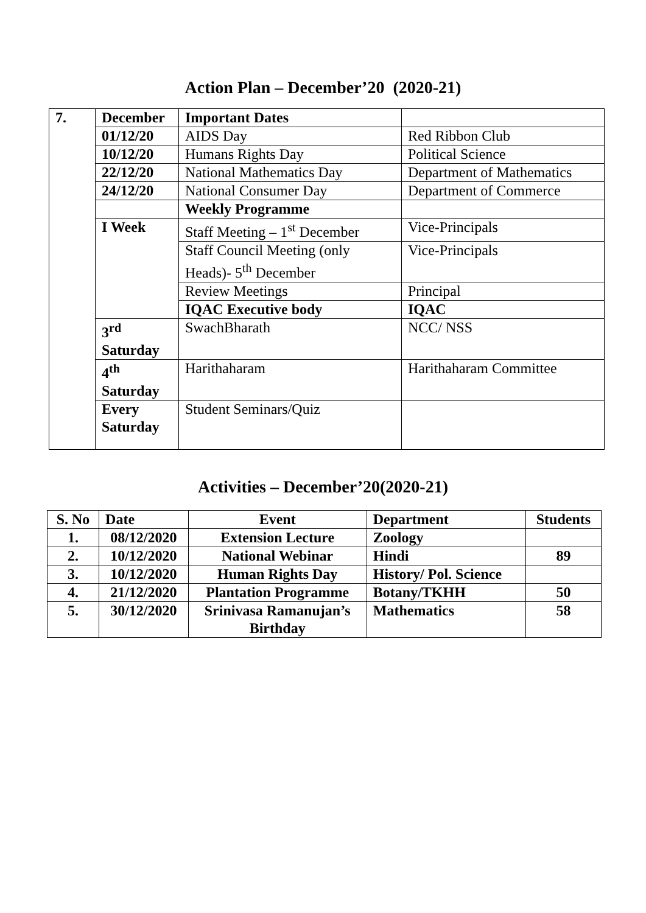Action Plan – December’20 (2020-21)
| 7. | December | Important Dates | |
| | 01/12/20 | AIDS Day | Red Ribbon Club |
| | 10/12/20 | Humans Rights Day | Political Science |
| | 22/12/20 | National Mathematics Day | Department of Mathematics |
| | 24/12/20 | National Consumer Day | Department of Commerce |
| | | Weekly Programme | |
| | I Week | Staff Meeting – 1<sup>st</sup> December | Vice-Principals |
| | | Staff Council Meeting (only Heads)- 5<sup>th</sup> December | Vice-Principals |
| | | Review Meetings | Principal |
| | | IQAC Executive body | IQAC |
| | 3<sup>rd</sup> Saturday | SwachBharath | NCC/ NSS |
| | 4<sup>th</sup> Saturday | Harithaharam | Harithaharam Committee |
| | Every Saturday | Student Seminars/Quiz | |
Activities – December’20(2020-21)
| S. No | Date | Event | Department | Students |
| --- | --- | --- | --- | --- |
| 1. | 08/12/2020 | Extension Lecture | Zoology | |
| 2. | 10/12/2020 | National Webinar | Hindi | 89 |
| 3. | 10/12/2020 | Human Rights Day | History/ Pol. Science | |
| 4. | 21/12/2020 | Plantation Programme | Botany/TKHH | 50 |
| 5. | 30/12/2020 | Srinivasa Ramanujan’s Birthday | Mathematics | 58 |